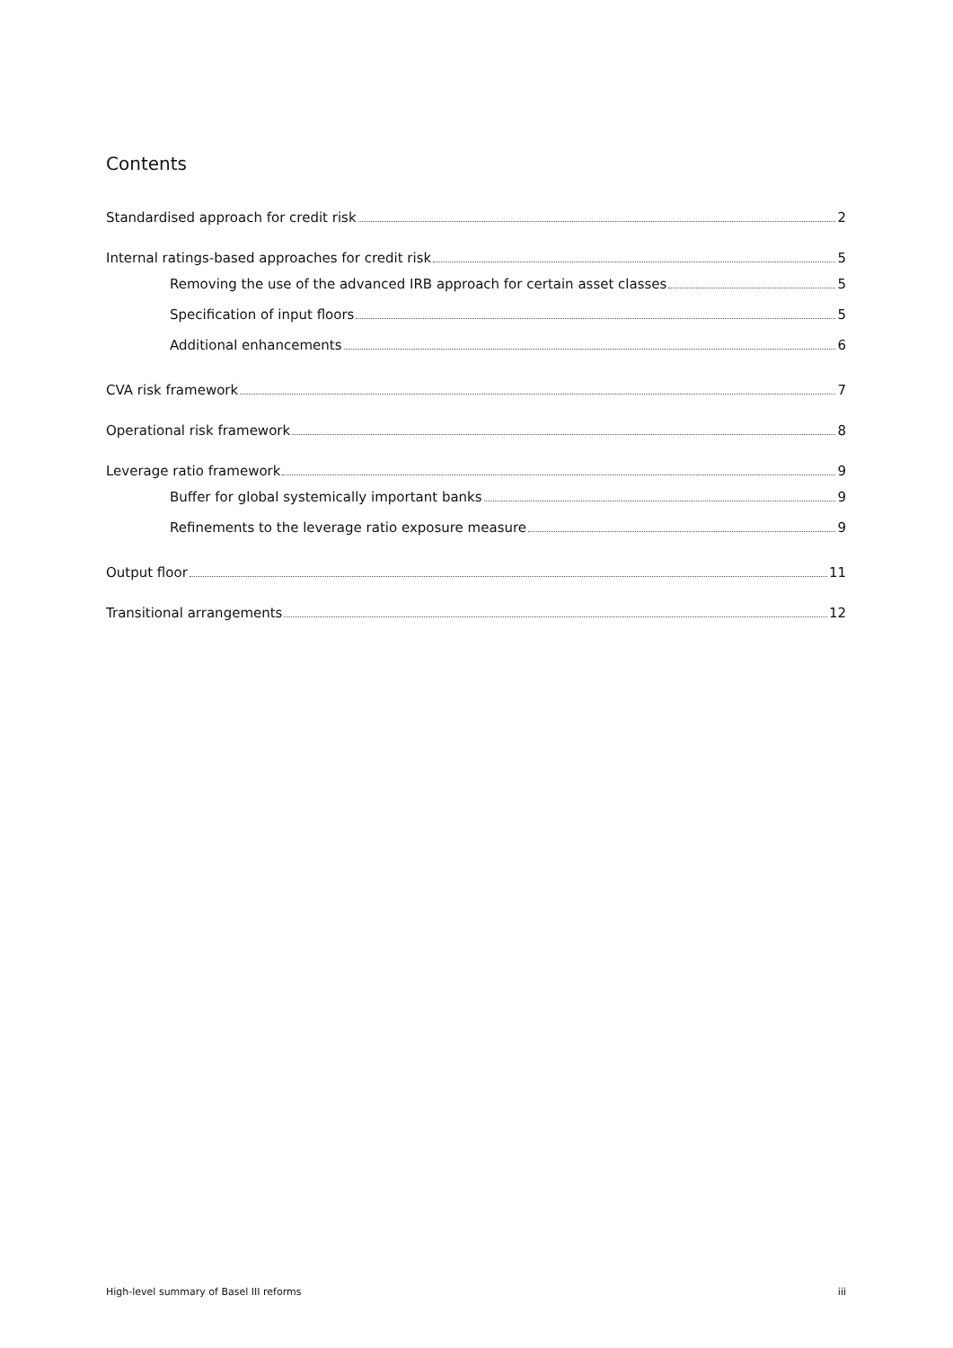Contents
Standardised approach for credit risk 2
Internal ratings-based approaches for credit risk 5
Removing the use of the advanced IRB approach for certain asset classes 5
Specification of input floors 5
Additional enhancements 6
CVA risk framework 7
Operational risk framework 8
Leverage ratio framework 9
Buffer for global systemically important banks 9
Refinements to the leverage ratio exposure measure 9
Output floor 11
Transitional arrangements 12
High-level summary of Basel III reforms iii